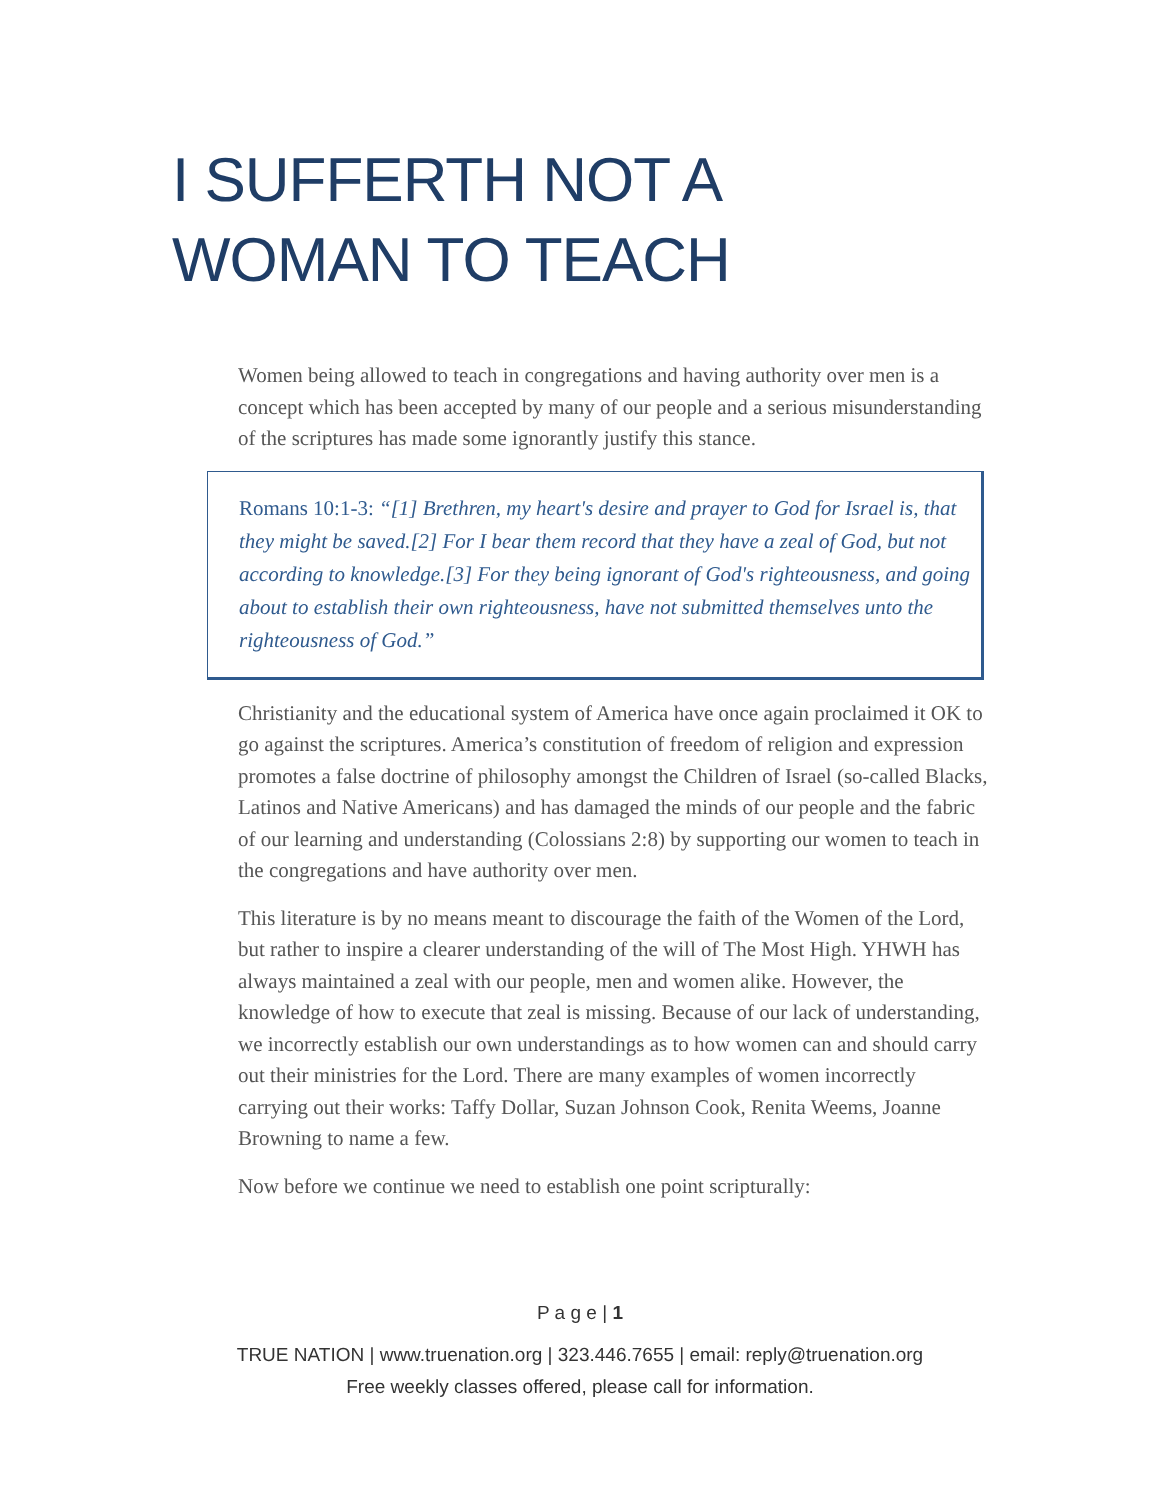I SUFFERTH NOT A
WOMAN TO TEACH
Women being allowed to teach in congregations and having authority over men is a concept which has been accepted by many of our people and a serious misunderstanding of the scriptures has made some ignorantly justify this stance.
Romans 10:1-3: “[1] Brethren, my heart's desire and prayer to God for Israel is, that they might be saved.[2] For I bear them record that they have a zeal of God, but not according to knowledge.[3] For they being ignorant of God's righteousness, and going about to establish their own righteousness, have not submitted themselves unto the righteousness of God.”
Christianity and the educational system of America have once again proclaimed it OK to go against the scriptures. America’s constitution of freedom of religion and expression promotes a false doctrine of philosophy amongst the Children of Israel (so-called Blacks, Latinos and Native Americans) and has damaged the minds of our people and the fabric of our learning and understanding (Colossians 2:8) by supporting our women to teach in the congregations and have authority over men.
This literature is by no means meant to discourage the faith of the Women of the Lord, but rather to inspire a clearer understanding of the will of The Most High. YHWH has always maintained a zeal with our people, men and women alike. However, the knowledge of how to execute that zeal is missing. Because of our lack of understanding, we incorrectly establish our own understandings as to how women can and should carry out their ministries for the Lord. There are many examples of women incorrectly carrying out their works: Taffy Dollar, Suzan Johnson Cook, Renita Weems, Joanne Browning to name a few.
Now before we continue we need to establish one point scripturally:
P a g e | 1
TRUE NATION | www.truenation.org | 323.446.7655 | email: reply@truenation.org
Free weekly classes offered, please call for information.